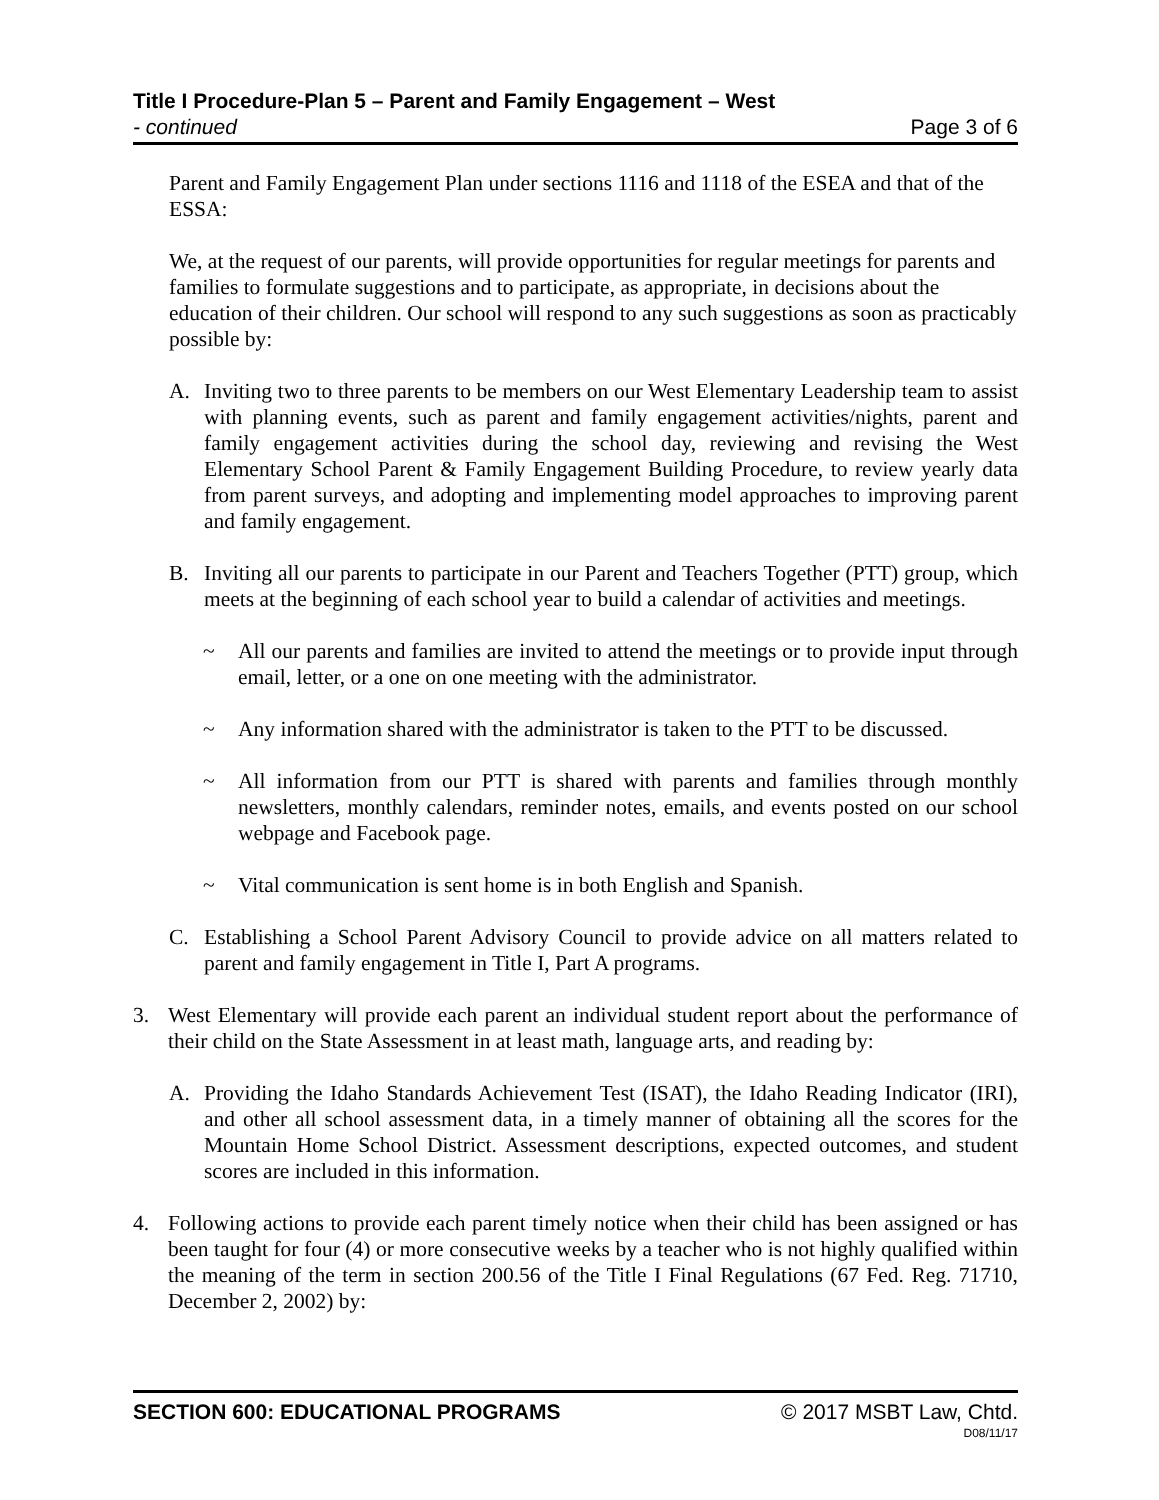Title I Procedure-Plan 5 – Parent and Family Engagement – West
- continued Page 3 of 6
Parent and Family Engagement Plan under sections 1116 and 1118 of the ESEA and that of the ESSA:
We, at the request of our parents, will provide opportunities for regular meetings for parents and families to formulate suggestions and to participate, as appropriate, in decisions about the education of their children. Our school will respond to any such suggestions as soon as practicably possible by:
A. Inviting two to three parents to be members on our West Elementary Leadership team to assist with planning events, such as parent and family engagement activities/nights, parent and family engagement activities during the school day, reviewing and revising the West Elementary School Parent & Family Engagement Building Procedure, to review yearly data from parent surveys, and adopting and implementing model approaches to improving parent and family engagement.
B. Inviting all our parents to participate in our Parent and Teachers Together (PTT) group, which meets at the beginning of each school year to build a calendar of activities and meetings.
~ All our parents and families are invited to attend the meetings or to provide input through email, letter, or a one on one meeting with the administrator.
~ Any information shared with the administrator is taken to the PTT to be discussed.
~ All information from our PTT is shared with parents and families through monthly newsletters, monthly calendars, reminder notes, emails, and events posted on our school webpage and Facebook page.
~ Vital communication is sent home is in both English and Spanish.
C. Establishing a School Parent Advisory Council to provide advice on all matters related to parent and family engagement in Title I, Part A programs.
3. West Elementary will provide each parent an individual student report about the performance of their child on the State Assessment in at least math, language arts, and reading by:
A. Providing the Idaho Standards Achievement Test (ISAT), the Idaho Reading Indicator (IRI), and other all school assessment data, in a timely manner of obtaining all the scores for the Mountain Home School District. Assessment descriptions, expected outcomes, and student scores are included in this information.
4. Following actions to provide each parent timely notice when their child has been assigned or has been taught for four (4) or more consecutive weeks by a teacher who is not highly qualified within the meaning of the term in section 200.56 of the Title I Final Regulations (67 Fed. Reg. 71710, December 2, 2002) by:
SECTION 600: EDUCATIONAL PROGRAMS © 2017 MSBT Law, Chtd.
D08/11/17